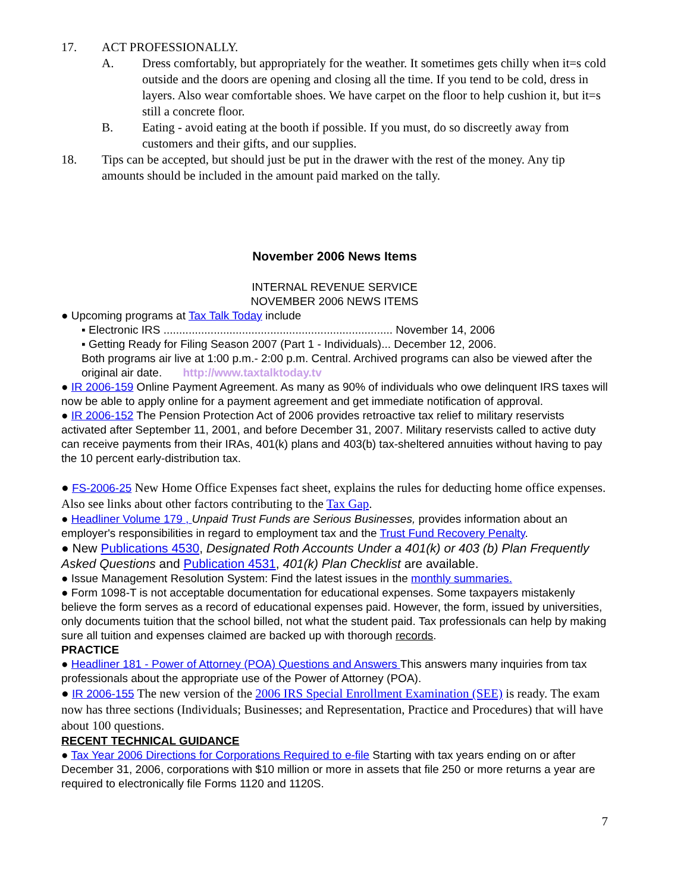17. ACT PROFESSIONALLY.
A. Dress comfortably, but appropriately for the weather. It sometimes gets chilly when it=s cold outside and the doors are opening and closing all the time. If you tend to be cold, dress in layers. Also wear comfortable shoes. We have carpet on the floor to help cushion it, but it=s still a concrete floor.
B. Eating - avoid eating at the booth if possible. If you must, do so discreetly away from customers and their gifts, and our supplies.
18. Tips can be accepted, but should just be put in the drawer with the rest of the money. Any tip amounts should be included in the amount paid marked on the tally.
November 2006 News Items
INTERNAL REVENUE SERVICE
NOVEMBER 2006 NEWS ITEMS
● Upcoming programs at Tax Talk Today include
▪ Electronic IRS ......................................................................... November 14, 2006
▪ Getting Ready for Filing Season 2007 (Part 1 - Individuals)... December 12, 2006.
Both programs air live at 1:00 p.m.- 2:00 p.m. Central. Archived programs can also be viewed after the original air date. http://www.taxtalktoday.tv
● IR 2006-159 Online Payment Agreement. As many as 90% of individuals who owe delinquent IRS taxes will now be able to apply online for a payment agreement and get immediate notification of approval.
● IR 2006-152 The Pension Protection Act of 2006 provides retroactive tax relief to military reservists activated after September 11, 2001, and before December 31, 2007. Military reservists called to active duty can receive payments from their IRAs, 401(k) plans and 403(b) tax-sheltered annuities without having to pay the 10 percent early-distribution tax.
● FS-2006-25 New Home Office Expenses fact sheet, explains the rules for deducting home office expenses. Also see links about other factors contributing to the Tax Gap.
● Headliner Volume 179 , Unpaid Trust Funds are Serious Businesses, provides information about an employer's responsibilities in regard to employment tax and the Trust Fund Recovery Penalty.
● New Publications 4530, Designated Roth Accounts Under a 401(k) or 403 (b) Plan Frequently Asked Questions and Publication 4531, 401(k) Plan Checklist are available.
● Issue Management Resolution System: Find the latest issues in the monthly summaries.
● Form 1098-T is not acceptable documentation for educational expenses. Some taxpayers mistakenly believe the form serves as a record of educational expenses paid. However, the form, issued by universities, only documents tuition that the school billed, not what the student paid. Tax professionals can help by making sure all tuition and expenses claimed are backed up with thorough records.
PRACTICE
● Headliner 181 - Power of Attorney (POA) Questions and Answers This answers many inquiries from tax professionals about the appropriate use of the Power of Attorney (POA).
● IR 2006-155 The new version of the 2006 IRS Special Enrollment Examination (SEE) is ready. The exam now has three sections (Individuals; Businesses; and Representation, Practice and Procedures) that will have about 100 questions.
RECENT TECHNICAL GUIDANCE
● Tax Year 2006 Directions for Corporations Required to e-file Starting with tax years ending on or after December 31, 2006, corporations with $10 million or more in assets that file 250 or more returns a year are required to electronically file Forms 1120 and 1120S.
7